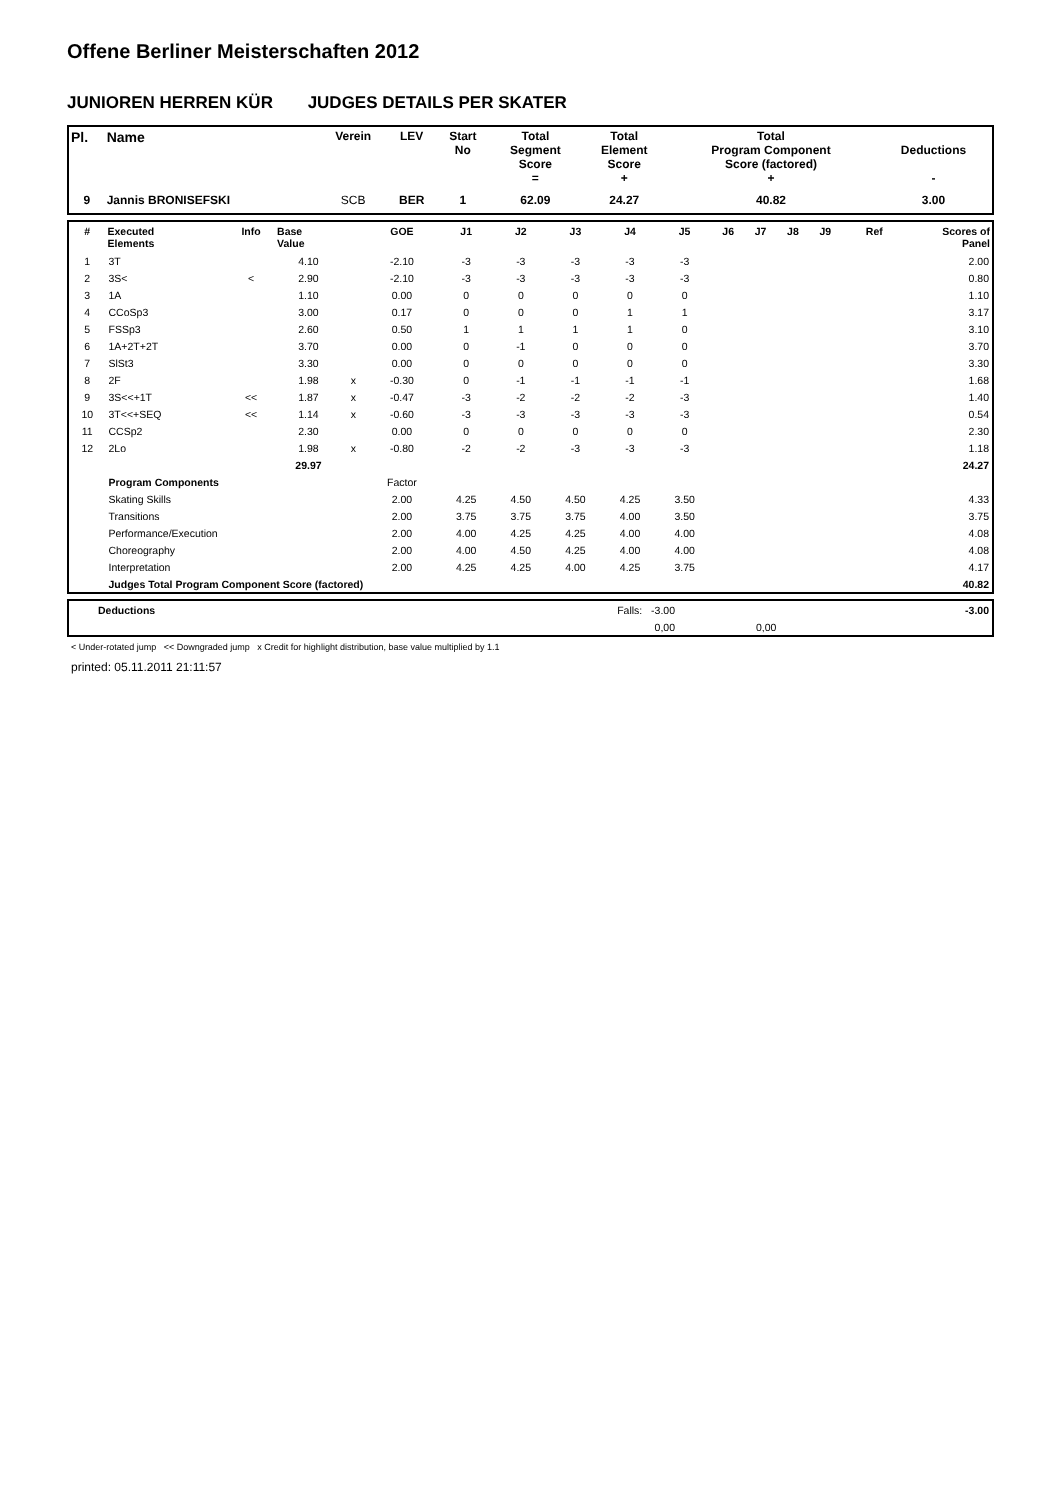Offene Berliner Meisterschaften 2012
JUNIOREN HERREN KÜR JUDGES DETAILS PER SKATER
| Pl. | Name | Verein | LEV | Start No | Total Segment Score = | Total Element Score + | Total Program Component Score (factored) + | Deductions - |
| --- | --- | --- | --- | --- | --- | --- | --- | --- |
| 9 | Jannis BRONISEFSKI | SCB | BER | 1 | 62.09 | 24.27 | 40.82 | 3.00 |
| # | Executed Elements | Info | Base Value | | GOE | J1 | J2 | J3 | J4 | J5 | J6 | J7 | J8 | J9 | Ref | Scores of Panel |
| --- | --- | --- | --- | --- | --- | --- | --- | --- | --- | --- | --- | --- | --- | --- | --- | --- |
| 1 | 3T | | 4.10 | | -2.10 | -3 | -3 | -3 | -3 | -3 | | | | | | 2.00 |
| 2 | 3S< | < | 2.90 | | -2.10 | -3 | -3 | -3 | -3 | -3 | | | | | | 0.80 |
| 3 | 1A | | 1.10 | | 0.00 | 0 | 0 | 0 | 0 | 0 | | | | | | 1.10 |
| 4 | CCoSp3 | | 3.00 | | 0.17 | 0 | 0 | 0 | 1 | 1 | | | | | | 3.17 |
| 5 | FSSp3 | | 2.60 | | 0.50 | 1 | 1 | 1 | 1 | 0 | | | | | | 3.10 |
| 6 | 1A+2T+2T | | 3.70 | | 0.00 | 0 | -1 | 0 | 0 | 0 | | | | | | 3.70 |
| 7 | SlSt3 | | 3.30 | | 0.00 | 0 | 0 | 0 | 0 | 0 | | | | | | 3.30 |
| 8 | 2F | | 1.98 | x | -0.30 | 0 | -1 | -1 | -1 | -1 | | | | | | 1.68 |
| 9 | 3S<<+1T | << | 1.87 | x | -0.47 | -3 | -2 | -2 | -2 | -3 | | | | | | 1.40 |
| 10 | 3T<<+SEQ | << | 1.14 | x | -0.60 | -3 | -3 | -3 | -3 | -3 | | | | | | 0.54 |
| 11 | CCSp2 | | 2.30 | | 0.00 | 0 | 0 | 0 | 0 | 0 | | | | | | 2.30 |
| 12 | 2Lo | | 1.98 | x | -0.80 | -2 | -2 | -3 | -3 | -3 | | | | | | 1.18 |
| | | | 29.97 | | | | | | | | | | | | | 24.27 |
| | Program Components | | | | Factor | | | | | | | | | | | |
| | Skating Skills | | | | 2.00 | 4.25 | 4.50 | 4.50 | 4.25 | 3.50 | | | | | | 4.33 |
| | Transitions | | | | 2.00 | 3.75 | 3.75 | 3.75 | 4.00 | 3.50 | | | | | | 3.75 |
| | Performance/Execution | | | | 2.00 | 4.00 | 4.25 | 4.25 | 4.00 | 4.00 | | | | | | 4.08 |
| | Choreography | | | | 2.00 | 4.00 | 4.50 | 4.25 | 4.00 | 4.00 | | | | | | 4.08 |
| | Interpretation | | | | 2.00 | 4.25 | 4.25 | 4.00 | 4.25 | 3.75 | | | | | | 4.17 |
| | Judges Total Program Component Score (factored) | | | | | | | | | | | | | | | 40.82 |
| | Deductions | Falls: -3.00 | | | | -3.00 |
| | | 0,00 | | 0,00 | | |
< Under-rotated jump << Downgraded jump x Credit for highlight distribution, base value multiplied by 1.1
printed: 05.11.2011 21:11:57